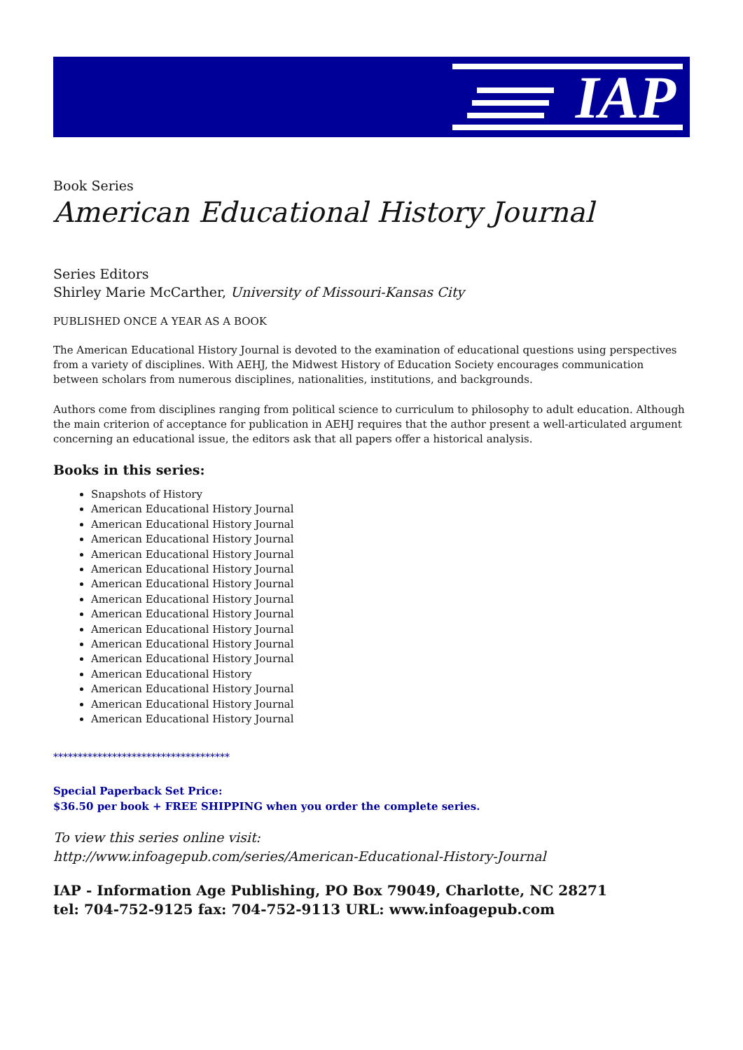IAP
Book Series
American Educational History Journal
Series Editors
Shirley Marie McCarther, University of Missouri-Kansas City
PUBLISHED ONCE A YEAR AS A BOOK
The American Educational History Journal is devoted to the examination of educational questions using perspectives from a variety of disciplines. With AEHJ, the Midwest History of Education Society encourages communication between scholars from numerous disciplines, nationalities, institutions, and backgrounds.
Authors come from disciplines ranging from political science to curriculum to philosophy to adult education. Although the main criterion of acceptance for publication in AEHJ requires that the author present a well-articulated argument concerning an educational issue, the editors ask that all papers offer a historical analysis.
Books in this series:
Snapshots of History
American Educational History Journal
American Educational History Journal
American Educational History Journal
American Educational History Journal
American Educational History Journal
American Educational History Journal
American Educational History Journal
American Educational History Journal
American Educational History Journal
American Educational History Journal
American Educational History Journal
American Educational History
American Educational History Journal
American Educational History Journal
American Educational History Journal
************************************
Special Paperback Set Price:
$36.50 per book + FREE SHIPPING when you order the complete series.
To view this series online visit:
http://www.infoagepub.com/series/American-Educational-History-Journal
IAP - Information Age Publishing, PO Box 79049, Charlotte, NC 28271
tel: 704-752-9125 fax: 704-752-9113 URL: www.infoagepub.com